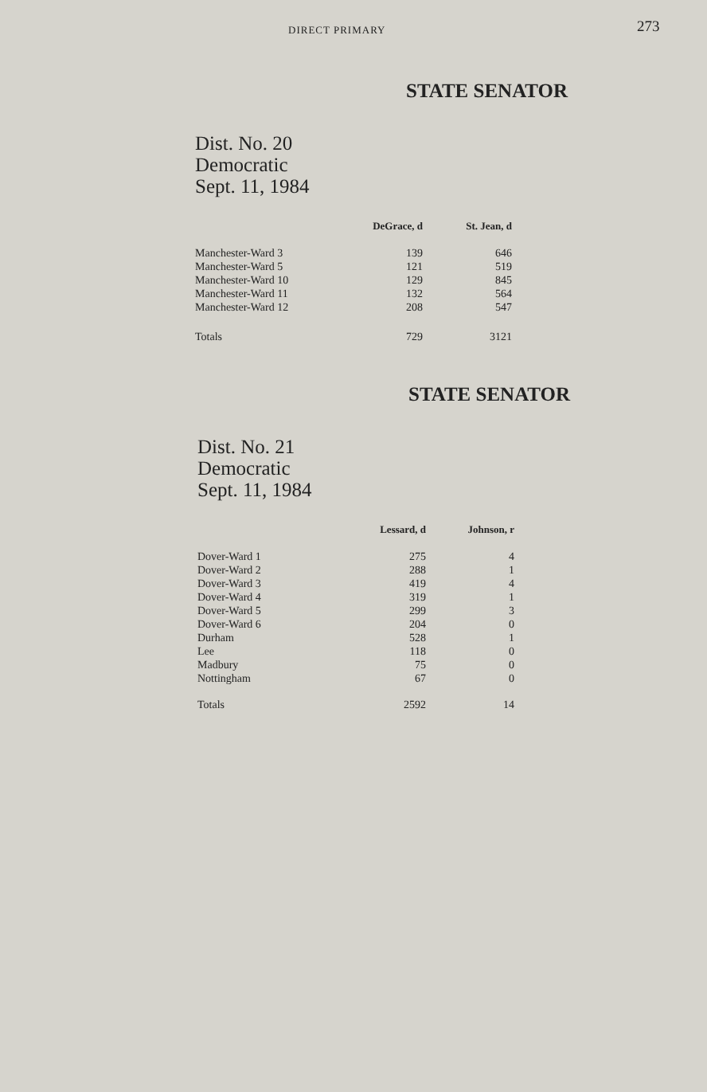DIRECT PRIMARY 273
STATE SENATOR
Dist. No. 20
Democratic
Sept. 11, 1984
| | DeGrace, d | St. Jean, d |
| --- | --- | --- |
| Manchester-Ward 3 | 139 | 646 |
| Manchester-Ward 5 | 121 | 519 |
| Manchester-Ward 10 | 129 | 845 |
| Manchester-Ward 11 | 132 | 564 |
| Manchester-Ward 12 | 208 | 547 |
| Totals | 729 | 3121 |
STATE SENATOR
Dist. No. 21
Democratic
Sept. 11, 1984
| | Lessard, d | Johnson, r |
| --- | --- | --- |
| Dover-Ward 1 | 275 | 4 |
| Dover-Ward 2 | 288 | 1 |
| Dover-Ward 3 | 419 | 4 |
| Dover-Ward 4 | 319 | 1 |
| Dover-Ward 5 | 299 | 3 |
| Dover-Ward 6 | 204 | 0 |
| Durham | 528 | 1 |
| Lee | 118 | 0 |
| Madbury | 75 | 0 |
| Nottingham | 67 | 0 |
| Totals | 2592 | 14 |